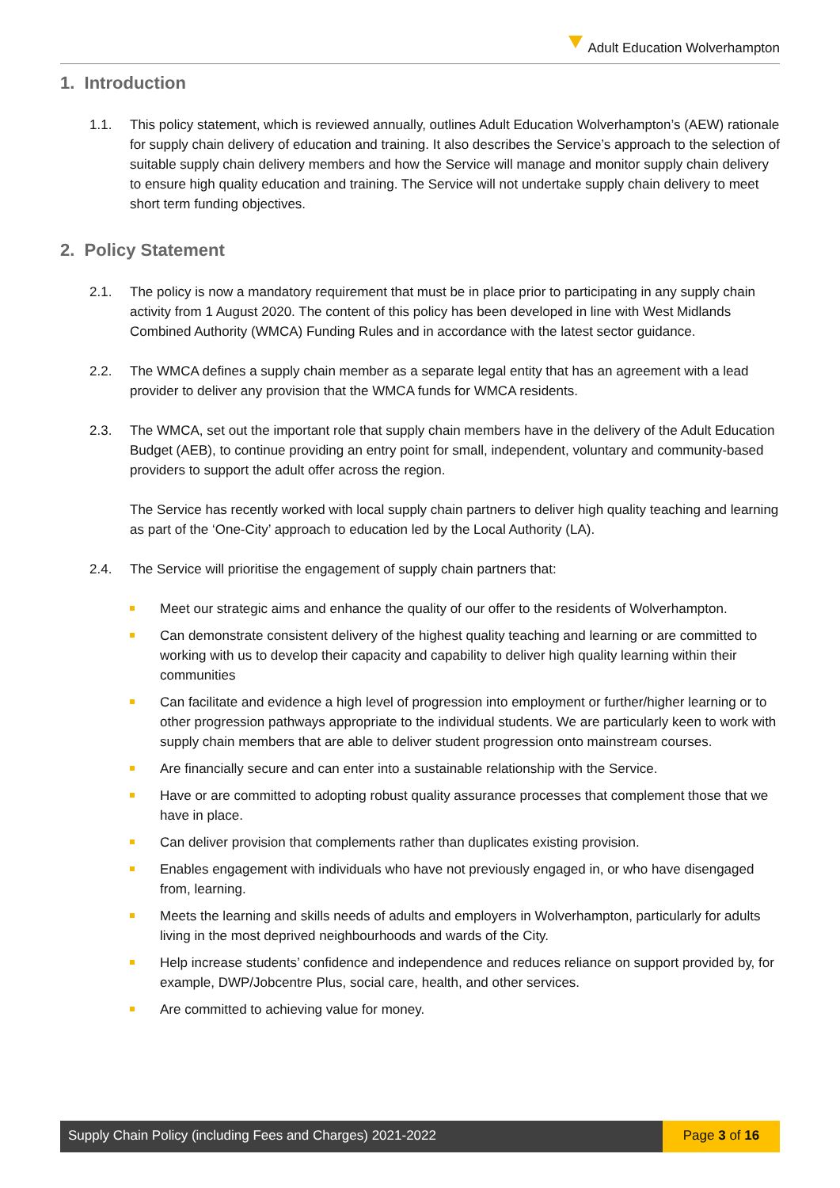Adult Education Wolverhampton
1. Introduction
1.1. This policy statement, which is reviewed annually, outlines Adult Education Wolverhampton’s (AEW) rationale for supply chain delivery of education and training. It also describes the Service’s approach to the selection of suitable supply chain delivery members and how the Service will manage and monitor supply chain delivery to ensure high quality education and training. The Service will not undertake supply chain delivery to meet short term funding objectives.
2. Policy Statement
2.1. The policy is now a mandatory requirement that must be in place prior to participating in any supply chain activity from 1 August 2020. The content of this policy has been developed in line with West Midlands Combined Authority (WMCA) Funding Rules and in accordance with the latest sector guidance.
2.2. The WMCA defines a supply chain member as a separate legal entity that has an agreement with a lead provider to deliver any provision that the WMCA funds for WMCA residents.
2.3. The WMCA, set out the important role that supply chain members have in the delivery of the Adult Education Budget (AEB), to continue providing an entry point for small, independent, voluntary and community-based providers to support the adult offer across the region.
The Service has recently worked with local supply chain partners to deliver high quality teaching and learning as part of the ‘One-City’ approach to education led by the Local Authority (LA).
2.4. The Service will prioritise the engagement of supply chain partners that:
Meet our strategic aims and enhance the quality of our offer to the residents of Wolverhampton.
Can demonstrate consistent delivery of the highest quality teaching and learning or are committed to working with us to develop their capacity and capability to deliver high quality learning within their communities
Can facilitate and evidence a high level of progression into employment or further/higher learning or to other progression pathways appropriate to the individual students. We are particularly keen to work with supply chain members that are able to deliver student progression onto mainstream courses.
Are financially secure and can enter into a sustainable relationship with the Service.
Have or are committed to adopting robust quality assurance processes that complement those that we have in place.
Can deliver provision that complements rather than duplicates existing provision.
Enables engagement with individuals who have not previously engaged in, or who have disengaged from, learning.
Meets the learning and skills needs of adults and employers in Wolverhampton, particularly for adults living in the most deprived neighbourhoods and wards of the City.
Help increase students’ confidence and independence and reduces reliance on support provided by, for example, DWP/Jobcentre Plus, social care, health, and other services.
Are committed to achieving value for money.
Supply Chain Policy (including Fees and Charges) 2021-2022
Page 3 of 16